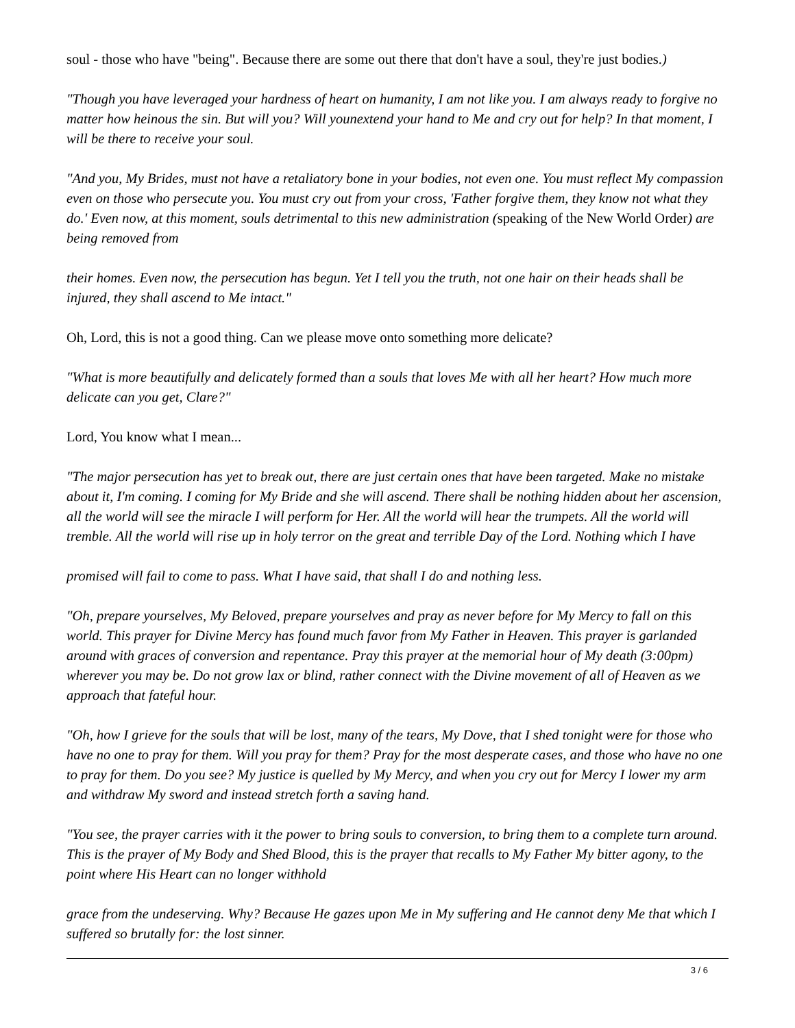soul - those who have "being". Because there are some out there that don't have a soul, they're just bodies.)
"Though you have leveraged your hardness of heart on humanity, I am not like you. I am always ready to forgive no matter how heinous the sin. But will you? Will younextend your hand to Me and cry out for help? In that moment, I will be there to receive your soul.
"And you, My Brides, must not have a retaliatory bone in your bodies, not even one. You must reflect My compassion even on those who persecute you. You must cry out from your cross, 'Father forgive them, they know not what they do.' Even now, at this moment, souls detrimental to this new administration (speaking of the New World Order) are being removed from
their homes. Even now, the persecution has begun. Yet I tell you the truth, not one hair on their heads shall be injured, they shall ascend to Me intact."
Oh, Lord, this is not a good thing. Can we please move onto something more delicate?
"What is more beautifully and delicately formed than a souls that loves Me with all her heart? How much more delicate can you get, Clare?"
Lord, You know what I mean...
"The major persecution has yet to break out, there are just certain ones that have been targeted. Make no mistake about it, I'm coming. I coming for My Bride and she will ascend. There shall be nothing hidden about her ascension, all the world will see the miracle I will perform for Her. All the world will hear the trumpets. All the world will tremble. All the world will rise up in holy terror on the great and terrible Day of the Lord. Nothing which I have
promised will fail to come to pass. What I have said, that shall I do and nothing less.
"Oh, prepare yourselves, My Beloved, prepare yourselves and pray as never before for My Mercy to fall on this world. This prayer for Divine Mercy has found much favor from My Father in Heaven. This prayer is garlanded around with graces of conversion and repentance. Pray this prayer at the memorial hour of My death (3:00pm) wherever you may be. Do not grow lax or blind, rather connect with the Divine movement of all of Heaven as we approach that fateful hour.
"Oh, how I grieve for the souls that will be lost, many of the tears, My Dove, that I shed tonight were for those who have no one to pray for them. Will you pray for them? Pray for the most desperate cases, and those who have no one to pray for them. Do you see? My justice is quelled by My Mercy, and when you cry out for Mercy I lower my arm and withdraw My sword and instead stretch forth a saving hand.
"You see, the prayer carries with it the power to bring souls to conversion, to bring them to a complete turn around. This is the prayer of My Body and Shed Blood, this is the prayer that recalls to My Father My bitter agony, to the point where His Heart can no longer withhold
grace from the undeserving. Why? Because He gazes upon Me in My suffering and He cannot deny Me that which I suffered so brutally for: the lost sinner.
3 / 6